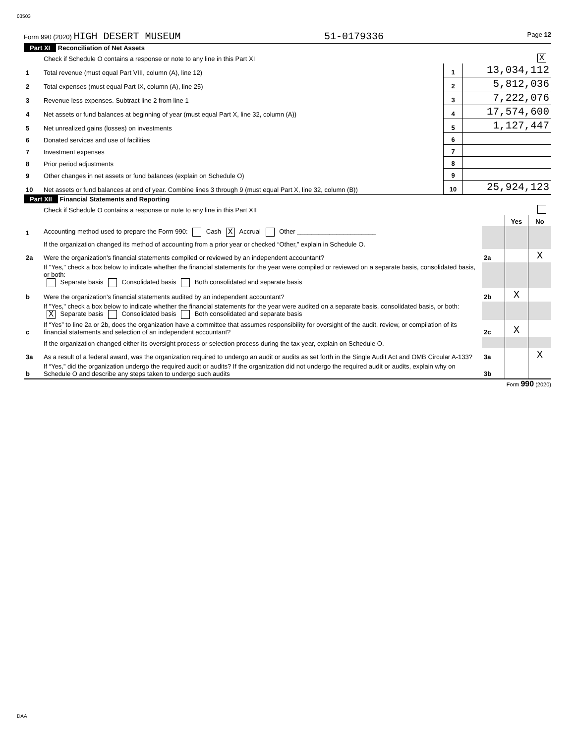03503
Form 990 (2020) HIGH DESERT MUSEUM 51-0179336 Page 12
Part XI Reconciliation of Net Assets
| | Check if Schedule O contains a response or note to any line in this Part XI | | X |
| 1 | Total revenue (must equal Part VIII, column (A), line 12) | 1 | 13,034,112 |
| 2 | Total expenses (must equal Part IX, column (A), line 25) | 2 | 5,812,036 |
| 3 | Revenue less expenses. Subtract line 2 from line 1 | 3 | 7,222,076 |
| 4 | Net assets or fund balances at beginning of year (must equal Part X, line 32, column (A)) | 4 | 17,574,600 |
| 5 | Net unrealized gains (losses) on investments | 5 | 1,127,447 |
| 6 | Donated services and use of facilities | 6 | |
| 7 | Investment expenses | 7 | |
| 8 | Prior period adjustments | 8 | |
| 9 | Other changes in net assets or fund balances (explain on Schedule O) | 9 | |
| 10 | Net assets or fund balances at end of year. Combine lines 3 through 9 (must equal Part X, line 32, column (B)) | 10 | 25,924,123 |
Part XII Financial Statements and Reporting
| | Check if Schedule O contains a response or note to any line in this Part XII | | | |
| | | | Yes | No |
| 1 | Accounting method used to prepare the Form 990: Cash X Accrual Other ______________________ | | | |
| | If the organization changed its method of accounting from a prior year or checked “Other,” explain in Schedule O. | | | |
| 2a | Were the organization's financial statements compiled or reviewed by an independent accountant? | 2a | | X |
| | If "Yes," check a box below to indicate whether the financial statements for the year were compiled or reviewed on a separate basis, consolidated basis, or both: Separate basis Consolidated basis Both consolidated and separate basis | | | |
| b | Were the organization's financial statements audited by an independent accountant? | 2b | X | |
| | If "Yes," check a box below to indicate whether the financial statements for the year were audited on a separate basis, consolidated basis, or both: X Separate basis Consolidated basis Both consolidated and separate basis | | | |
| c | If “Yes” to line 2a or 2b, does the organization have a committee that assumes responsibility for oversight of the audit, review, or compilation of its financial statements and selection of an independent accountant? | 2c | X | |
| | If the organization changed either its oversight process or selection process during the tax year, explain on Schedule O. | | | |
| 3a | As a result of a federal award, was the organization required to undergo an audit or audits as set forth in the Single Audit Act and OMB Circular A-133? | 3a | | X |
| b | If “Yes,” did the organization undergo the required audit or audits? If the organization did not undergo the required audit or audits, explain why on Schedule O and describe any steps taken to undergo such audits | 3b | | |
Form 990 (2020)
DAA